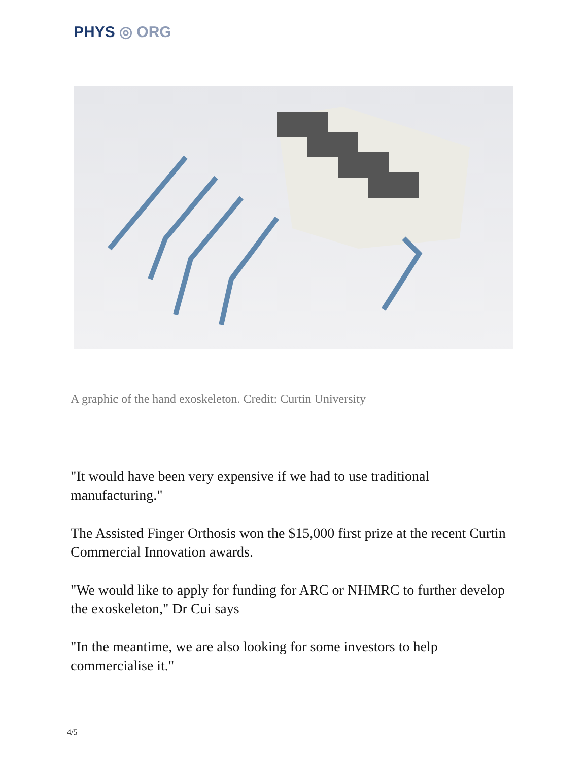PHYS ◎ ORG
A graphic of the hand exoskeleton. Credit: Curtin University
"It would have been very expensive if we had to use traditional manufacturing."
The Assisted Finger Orthosis won the $15,000 first prize at the recent Curtin Commercial Innovation awards.
"We would like to apply for funding for ARC or NHMRC to further develop the exoskeleton," Dr Cui says
"In the meantime, we are also looking for some investors to help commercialise it."
4/5